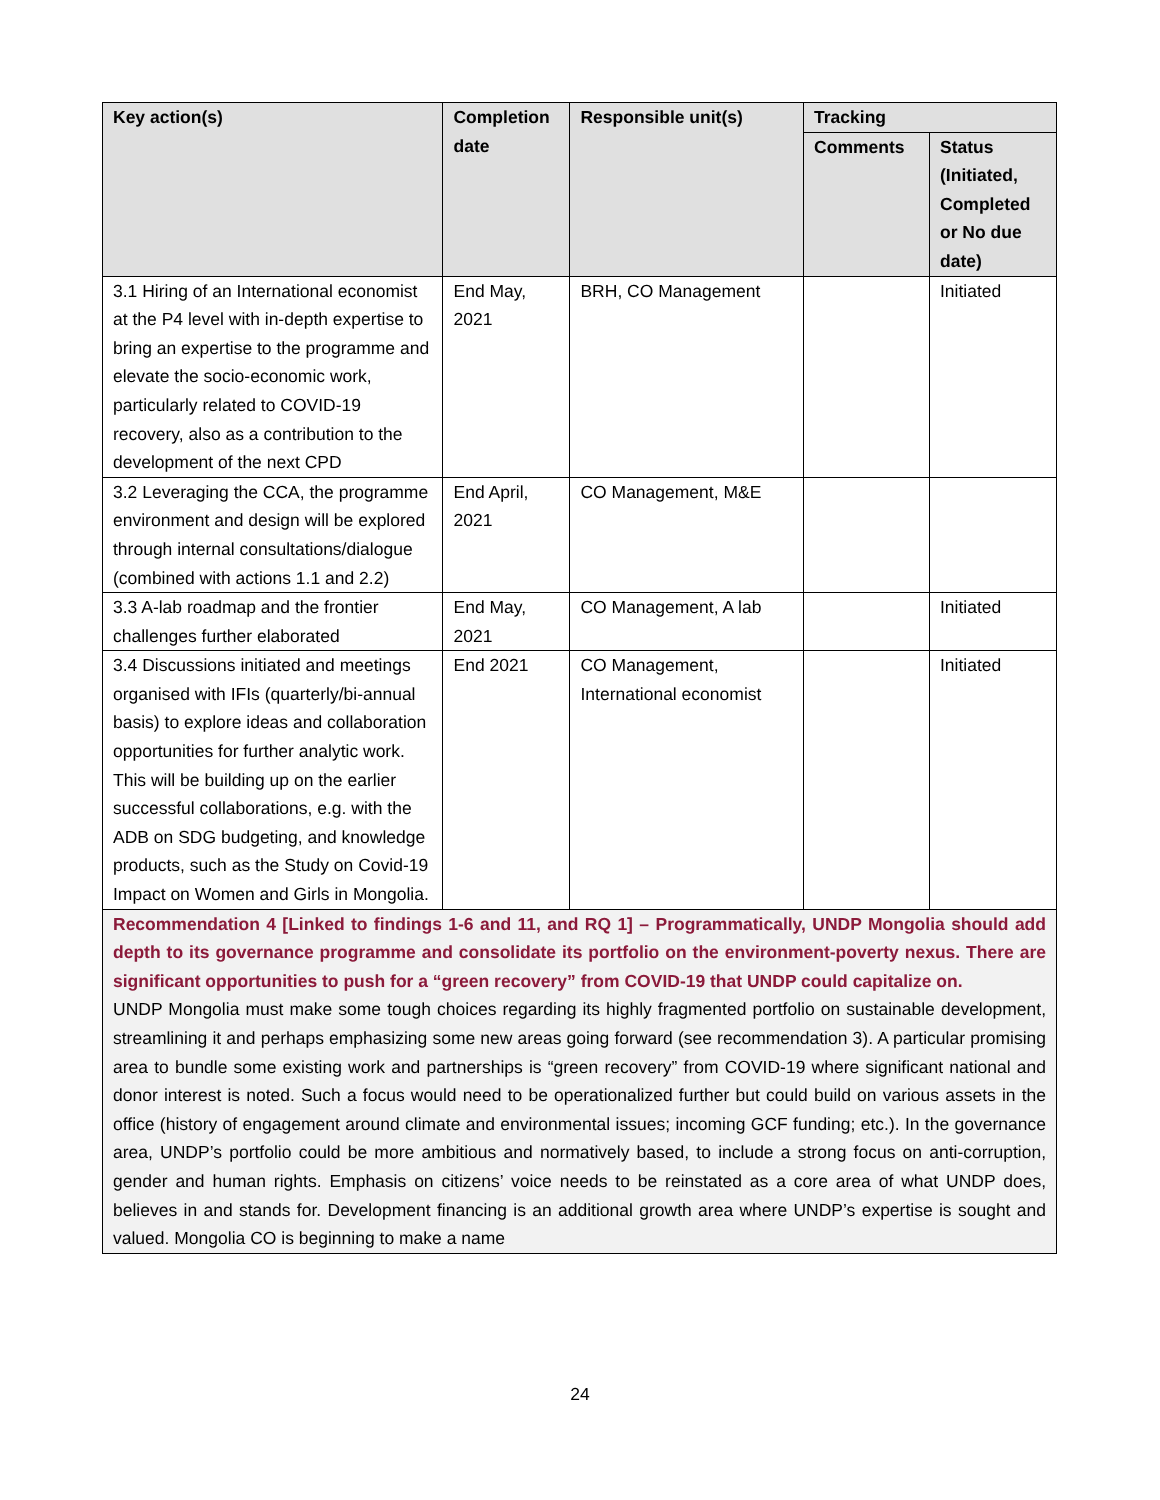| Key action(s) | Completion date | Responsible unit(s) | Tracking | |
| --- | --- | --- | --- | --- |
| | | | Comments | Status (Initiated, Completed or No due date) |
| 3.1 Hiring of an International economist at the P4 level with in-depth expertise to bring an expertise to the programme and elevate the socio-economic work, particularly related to COVID-19 recovery, also as a contribution to the development of the next CPD | End May, 2021 | BRH, CO Management | | Initiated |
| 3.2 Leveraging the CCA, the programme environment and design will be explored through internal consultations/dialogue (combined with actions 1.1 and 2.2) | End April, 2021 | CO Management, M&E | | |
| 3.3 A-lab roadmap and the frontier challenges further elaborated | End May, 2021 | CO Management, A lab | | Initiated |
| 3.4 Discussions initiated and meetings organised with IFIs (quarterly/bi-annual basis) to explore ideas and collaboration opportunities for further analytic work. This will be building up on the earlier successful collaborations, e.g. with the ADB on SDG budgeting, and knowledge products, such as the Study on Covid-19 Impact on Women and Girls in Mongolia. | End 2021 | CO Management, International economist | | Initiated |
| Recommendation 4 [Linked to findings 1-6 and 11, and RQ 1] – Programmatically, UNDP Mongolia should add depth to its governance programme and consolidate its portfolio on the environment-poverty nexus. There are significant opportunities to push for a “green recovery” from COVID-19 that UNDP could capitalize on. UNDP Mongolia must make some tough choices regarding its highly fragmented portfolio on sustainable development, streamlining it and perhaps emphasizing some new areas going forward (see recommendation 3). A particular promising area to bundle some existing work and partnerships is “green recovery” from COVID-19 where significant national and donor interest is noted. Such a focus would need to be operationalized further but could build on various assets in the office (history of engagement around climate and environmental issues; incoming GCF funding; etc.). In the governance area, UNDP’s portfolio could be more ambitious and normatively based, to include a strong focus on anti-corruption, gender and human rights. Emphasis on citizens’ voice needs to be reinstated as a core area of what UNDP does, believes in and stands for. Development financing is an additional growth area where UNDP’s expertise is sought and valued. Mongolia CO is beginning to make a name | | | | |
24